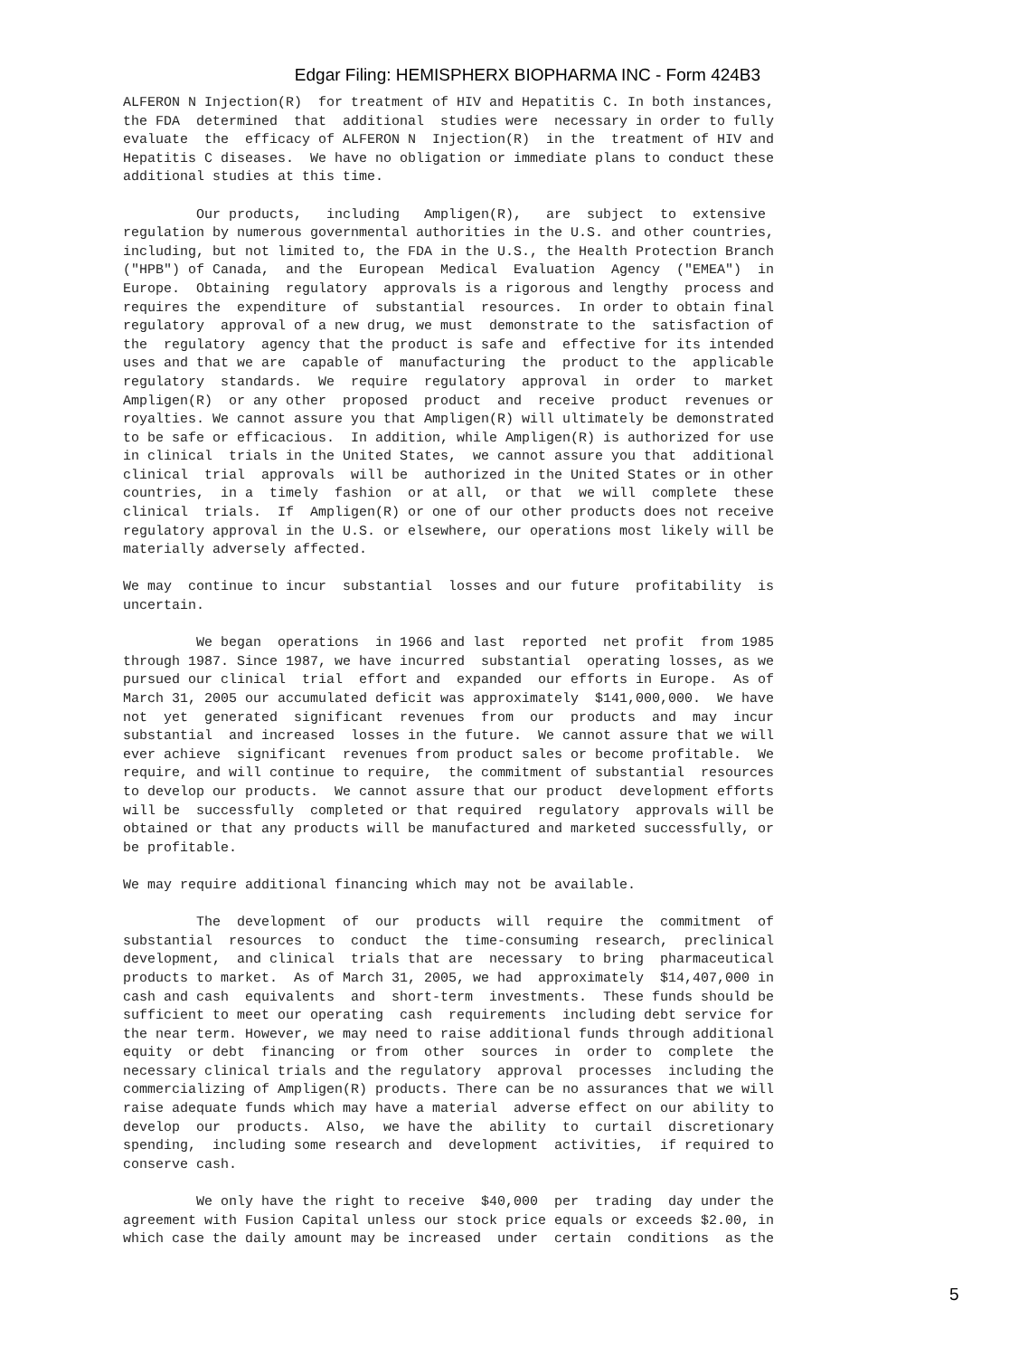Edgar Filing: HEMISPHERX BIOPHARMA INC - Form 424B3
ALFERON N Injection(R) for treatment of HIV and Hepatitis C. In both instances, the FDA determined that additional studies were necessary in order to fully evaluate the efficacy of ALFERON N Injection(R) in the treatment of HIV and Hepatitis C diseases. We have no obligation or immediate plans to conduct these additional studies at this time. Our products, including Ampligen(R), are subject to extensive regulation by numerous governmental authorities in the U.S. and other countries, including, but not limited to, the FDA in the U.S., the Health Protection Branch ("HPB") of Canada, and the European Medical Evaluation Agency ("EMEA") in Europe. Obtaining regulatory approvals is a rigorous and lengthy process and requires the expenditure of substantial resources. In order to obtain final regulatory approval of a new drug, we must demonstrate to the satisfaction of the regulatory agency that the product is safe and effective for its intended uses and that we are capable of manufacturing the product to the applicable regulatory standards. We require regulatory approval in order to market Ampligen(R) or any other proposed product and receive product revenues or royalties. We cannot assure you that Ampligen(R) will ultimately be demonstrated to be safe or efficacious. In addition, while Ampligen(R) is authorized for use in clinical trials in the United States, we cannot assure you that additional clinical trial approvals will be authorized in the United States or in other countries, in a timely fashion or at all, or that we will complete these clinical trials. If Ampligen(R) or one of our other products does not receive regulatory approval in the U.S. or elsewhere, our operations most likely will be materially adversely affected. We may continue to incur substantial losses and our future profitability is uncertain. We began operations in 1966 and last reported net profit from 1985 through 1987. Since 1987, we have incurred substantial operating losses, as we pursued our clinical trial effort and expanded our efforts in Europe. As of March 31, 2005 our accumulated deficit was approximately $141,000,000. We have not yet generated significant revenues from our products and may incur substantial and increased losses in the future. We cannot assure that we will ever achieve significant revenues from product sales or become profitable. We require, and will continue to require, the commitment of substantial resources to develop our products. We cannot assure that our product development efforts will be successfully completed or that required regulatory approvals will be obtained or that any products will be manufactured and marketed successfully, or be profitable. We may require additional financing which may not be available. The development of our products will require the commitment of substantial resources to conduct the time-consuming research, preclinical development, and clinical trials that are necessary to bring pharmaceutical products to market. As of March 31, 2005, we had approximately $14,407,000 in cash and cash equivalents and short-term investments. These funds should be sufficient to meet our operating cash requirements including debt service for the near term. However, we may need to raise additional funds through additional equity or debt financing or from other sources in order to complete the necessary clinical trials and the regulatory approval processes including the commercializing of Ampligen(R) products. There can be no assurances that we will raise adequate funds which may have a material adverse effect on our ability to develop our products. Also, we have the ability to curtail discretionary spending, including some research and development activities, if required to conserve cash. We only have the right to receive $40,000 per trading day under the agreement with Fusion Capital unless our stock price equals or exceeds $2.00, in which case the daily amount may be increased under certain conditions as the
5